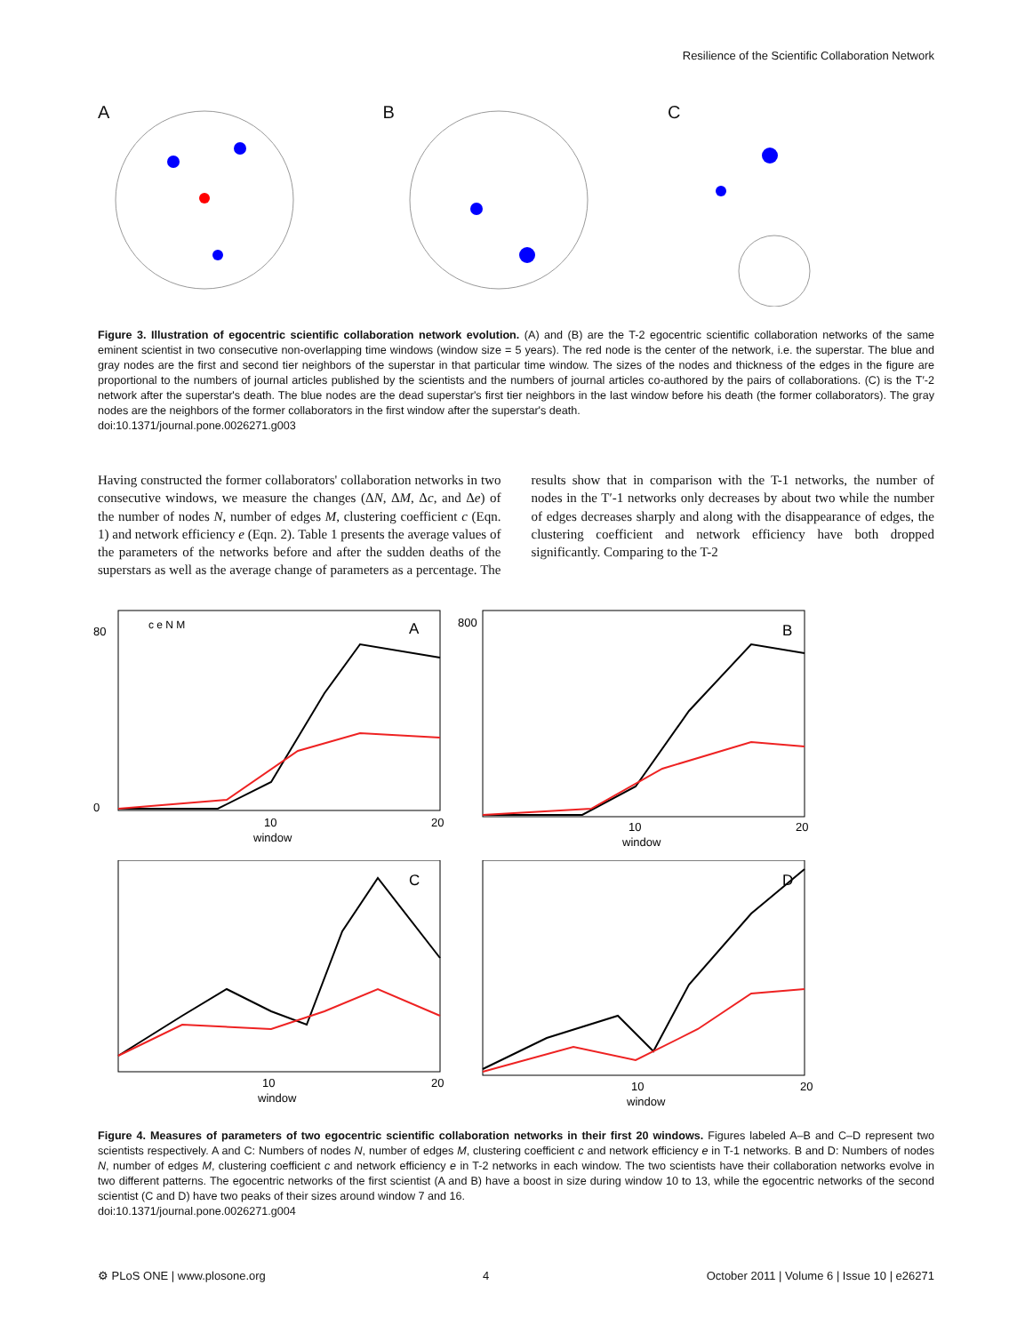Resilience of the Scientific Collaboration Network
A B C
Figure 3. Illustration of egocentric scientific collaboration network evolution. (A) and (B) are the T-2 egocentric scientific collaboration networks of the same eminent scientist in two consecutive non-overlapping time windows (window size = 5 years). The red node is the center of the network, i.e. the superstar. The blue and gray nodes are the first and second tier neighbors of the superstar in that particular time window. The sizes of the nodes and thickness of the edges in the figure are proportional to the numbers of journal articles published by the scientists and the numbers of journal articles co-authored by the pairs of collaborations. (C) is the T′-2 network after the superstar's death. The blue nodes are the dead superstar's first tier neighbors in the last window before his death (the former collaborators). The gray nodes are the neighbors of the former collaborators in the first window after the superstar's death.
doi:10.1371/journal.pone.0026271.g003
Having constructed the former collaborators' collaboration networks in two consecutive windows, we measure the changes (ΔN, ΔM, Δc, and Δe) of the number of nodes N, number of edges M, clustering coefficient c (Eqn. 1) and network efficiency e (Eqn. 2). Table 1 presents the average values of the parameters of the networks before and after the sudden deaths of the superstars as well as the average change of parameters as a percentage. The results show that in comparison with the T-1 networks, the number of nodes in the T′-1 networks only decreases by about two while the number of edges decreases sharply and along with the disappearance of edges, the clustering coefficient and network efficiency have both dropped significantly. Comparing to the T-2
A
c e N M
window
80
0
10
20
B
window
800
10
20
C
window
10
20
D
window
10
20
Figure 4. Measures of parameters of two egocentric scientific collaboration networks in their first 20 windows. Figures labeled A–B and C–D represent two scientists respectively. A and C: Numbers of nodes N, number of edges M, clustering coefficient c and network efficiency e in T-1 networks. B and D: Numbers of nodes N, number of edges M, clustering coefficient c and network efficiency e in T-2 networks in each window. The two scientists have their collaboration networks evolve in two different patterns. The egocentric networks of the first scientist (A and B) have a boost in size during window 10 to 13, while the egocentric networks of the second scientist (C and D) have two peaks of their sizes around window 7 and 16.
doi:10.1371/journal.pone.0026271.g004
⚙ PLoS ONE | www.plosone.org 4 October 2011 | Volume 6 | Issue 10 | e26271